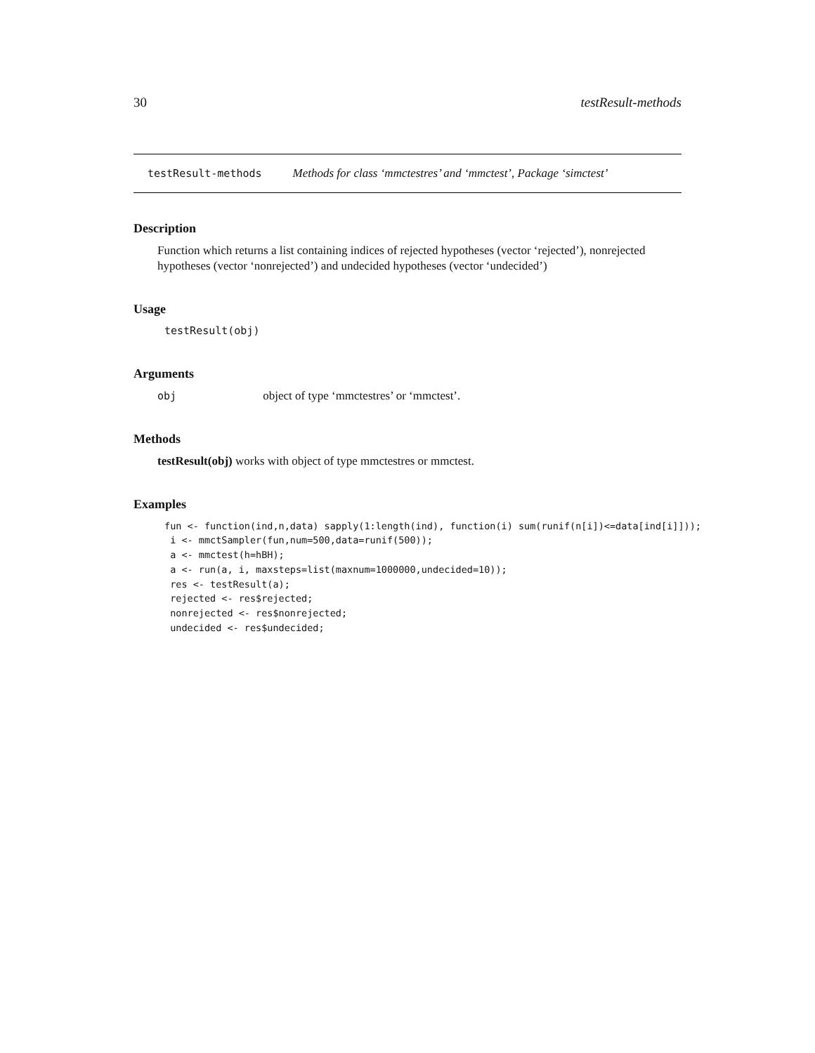30 testResult-methods
testResult-methods Methods for class ‘mmctestres’ and ‘mmctest’, Package ‘simctest’
Description
Function which returns a list containing indices of rejected hypotheses (vector ‘rejected’), nonrejected hypotheses (vector ‘nonrejected’) and undecided hypotheses (vector ‘undecided’)
Usage
testResult(obj)
Arguments
obj object of type ‘mmctestres’ or ‘mmctest’.
Methods
testResult(obj) works with object of type mmctestres or mmctest.
Examples
fun <- function(ind,n,data) sapply(1:length(ind), function(i) sum(runif(n[i])<=data[ind[i]]));
 i <- mmctSampler(fun,num=500,data=runif(500));
 a <- mmctest(h=hBH);
 a <- run(a, i, maxsteps=list(maxnum=1000000,undecided=10));
 res <- testResult(a);
 rejected <- res$rejected;
 nonrejected <- res$nonrejected;
 undecided <- res$undecided;